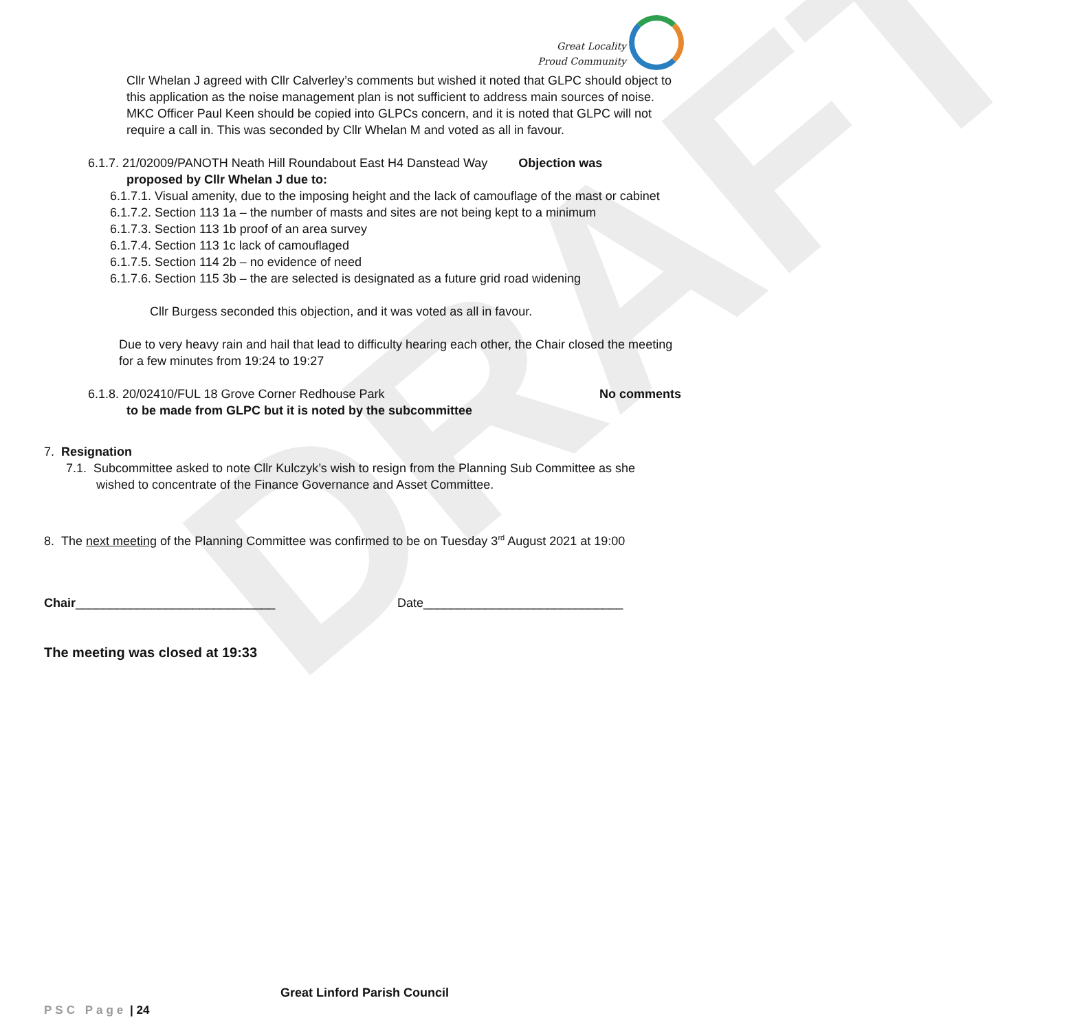Great Locality
Proud Community
DRAFT
Cllr Whelan J agreed with Cllr Calverley’s comments but wished it noted that GLPC should object to this application as the noise management plan is not sufficient to address main sources of noise. MKC Officer Paul Keen should be copied into GLPCs concern, and it is noted that GLPC will not require a call in. This was seconded by Cllr Whelan M and voted as all in favour.
6.1.7. 21/02009/PANOTH Neath Hill Roundabout East H4 Danstead Way Objection was
proposed by Cllr Whelan J due to:
6.1.7.1. Visual amenity, due to the imposing height and the lack of camouflage of the mast or cabinet
6.1.7.2. Section 113 1a – the number of masts and sites are not being kept to a minimum
6.1.7.3. Section 113 1b proof of an area survey
6.1.7.4. Section 113 1c lack of camouflaged
6.1.7.5. Section 114 2b – no evidence of need
6.1.7.6. Section 115 3b – the are selected is designated as a future grid road widening
Cllr Burgess seconded this objection, and it was voted as all in favour.
Due to very heavy rain and hail that lead to difficulty hearing each other, the Chair closed the meeting for a few minutes from 19:24 to 19:27
6.1.8. 20/02410/FUL 18 Grove Corner Redhouse Park No comments
to be made from GLPC but it is noted by the subcommittee
7. Resignation
7.1. Subcommittee asked to note Cllr Kulczyk’s wish to resign from the Planning Sub Committee as she wished to concentrate of the Finance Governance and Asset Committee.
8. The next meeting of the Planning Committee was confirmed to be on Tuesday 3<sup>rd</sup> August 2021 at 19:00
Chair_____________________________ Date_____________________________
The meeting was closed at 19:33
Great Linford Parish Council
PSC Page | 24